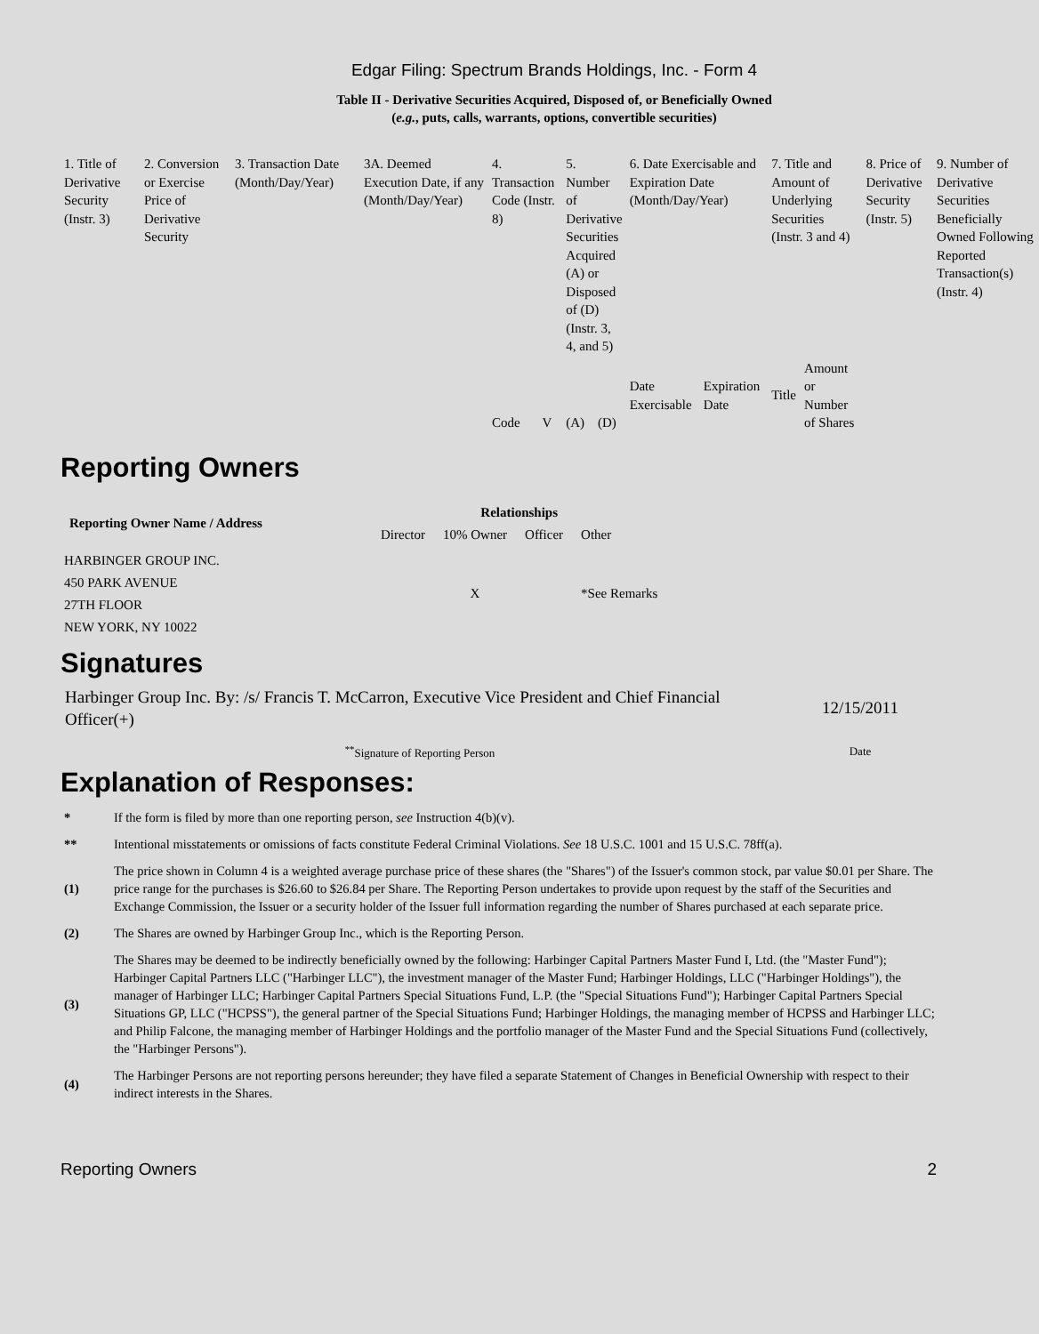Edgar Filing: Spectrum Brands Holdings, Inc. - Form 4
Table II - Derivative Securities Acquired, Disposed of, or Beneficially Owned
(e.g., puts, calls, warrants, options, convertible securities)
| 1. Title of Derivative Security (Instr. 3) | 2. Conversion or Exercise Price of Derivative Security | 3. Transaction Date (Month/Day/Year) | 3A. Deemed Execution Date, if any (Month/Day/Year) | 4. Transaction Code (Instr. 8) | | 5. Number of Derivative Securities Acquired (A) or Disposed of (D) (Instr. 3, 4, and 5) | | 6. Date Exercisable and Expiration Date (Month/Day/Year) | | 7. Title and Amount of Underlying Securities (Instr. 3 and 4) | | 8. Price of Derivative Security (Instr. 5) | 9. Number of Derivative Securities Beneficially Owned Following Reported Transaction(s) (Instr. 4) |
| | | | | Code | V | (A) | (D) | Date Exercisable | Expiration Date | Title | Amount or Number of Shares | | |
Reporting Owners
| Reporting Owner Name / Address | Relationships | | | |
| --- | --- | --- | --- | --- |
| | Director | 10% Owner | Officer | Other |
| HARBINGER GROUP INC. 450 PARK AVENUE 27TH FLOOR NEW YORK, NY 10022 | | X | | *See Remarks |
Signatures
| Harbinger Group Inc. By: /s/ Francis T. McCarron, Executive Vice President and Chief Financial Officer(+) | 12/15/2011 |
| <sup>**</sup> Signature of Reporting Person | Date |
Explanation of Responses:
| * | If the form is filed by more than one reporting person, see Instruction 4(b)(v). |
| ** | Intentional misstatements or omissions of facts constitute Federal Criminal Violations. See 18 U.S.C. 1001 and 15 U.S.C. 78ff(a). |
| (1) | The price shown in Column 4 is a weighted average purchase price of these shares (the "Shares") of the Issuer's common stock, par value $0.01 per Share. The price range for the purchases is $26.60 to $26.84 per Share. The Reporting Person undertakes to provide upon request by the staff of the Securities and Exchange Commission, the Issuer or a security holder of the Issuer full information regarding the number of Shares purchased at each separate price. |
| (2) | The Shares are owned by Harbinger Group Inc., which is the Reporting Person. |
| (3) | The Shares may be deemed to be indirectly beneficially owned by the following: Harbinger Capital Partners Master Fund I, Ltd. (the "Master Fund"); Harbinger Capital Partners LLC ("Harbinger LLC"), the investment manager of the Master Fund; Harbinger Holdings, LLC ("Harbinger Holdings"), the manager of Harbinger LLC; Harbinger Capital Partners Special Situations Fund, L.P. (the "Special Situations Fund"); Harbinger Capital Partners Special Situations GP, LLC ("HCPSS"), the general partner of the Special Situations Fund; Harbinger Holdings, the managing member of HCPSS and Harbinger LLC; and Philip Falcone, the managing member of Harbinger Holdings and the portfolio manager of the Master Fund and the Special Situations Fund (collectively, the "Harbinger Persons"). |
| (4) | The Harbinger Persons are not reporting persons hereunder; they have filed a separate Statement of Changes in Beneficial Ownership with respect to their indirect interests in the Shares. |
Reporting Owners 2